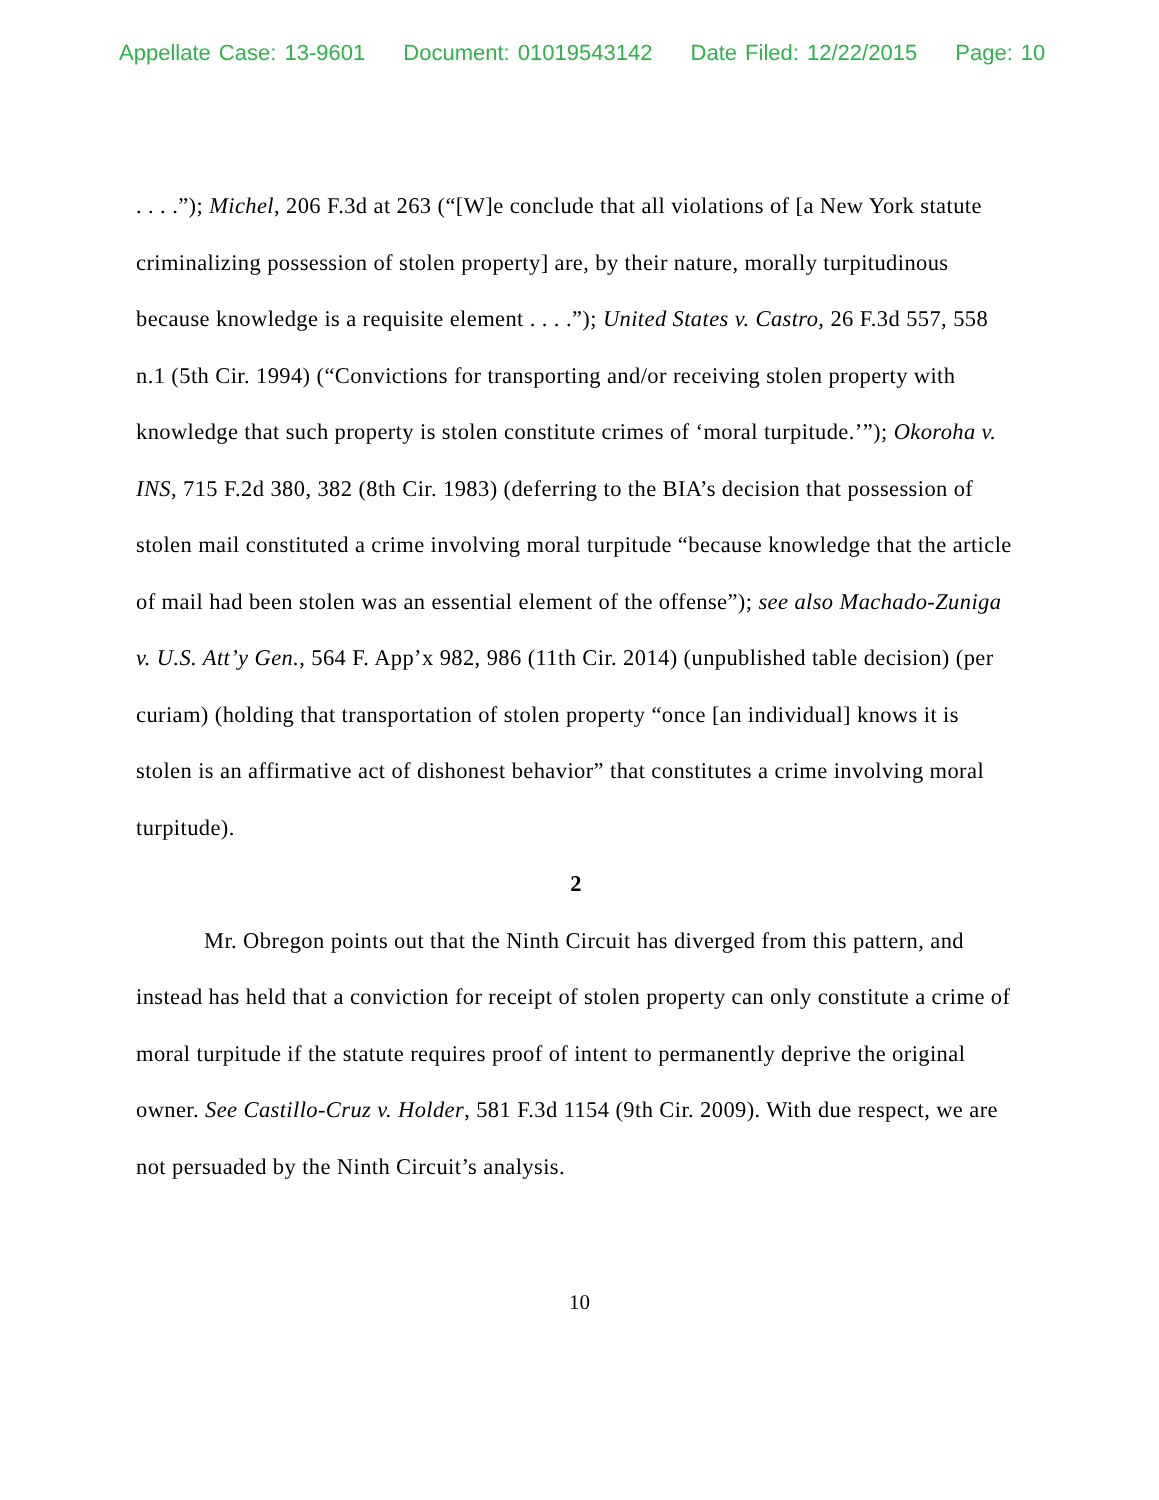Appellate Case: 13-9601 Document: 01019543142 Date Filed: 12/22/2015 Page: 10
. . . .”); Michel, 206 F.3d at 263 (“[W]e conclude that all violations of [a New York statute criminalizing possession of stolen property] are, by their nature, morally turpitudinous because knowledge is a requisite element . . . .”); United States v. Castro, 26 F.3d 557, 558 n.1 (5th Cir. 1994) (“Convictions for transporting and/or receiving stolen property with knowledge that such property is stolen constitute crimes of ‘moral turpitude.’”); Okoroha v. INS, 715 F.2d 380, 382 (8th Cir. 1983) (deferring to the BIA’s decision that possession of stolen mail constituted a crime involving moral turpitude “because knowledge that the article of mail had been stolen was an essential element of the offense”); see also Machado-Zuniga v. U.S. Att’y Gen., 564 F. App’x 982, 986 (11th Cir. 2014) (unpublished table decision) (per curiam) (holding that transportation of stolen property “once [an individual] knows it is stolen is an affirmative act of dishonest behavior” that constitutes a crime involving moral turpitude).
2
Mr. Obregon points out that the Ninth Circuit has diverged from this pattern, and instead has held that a conviction for receipt of stolen property can only constitute a crime of moral turpitude if the statute requires proof of intent to permanently deprive the original owner. See Castillo-Cruz v. Holder, 581 F.3d 1154 (9th Cir. 2009). With due respect, we are not persuaded by the Ninth Circuit’s analysis.
10